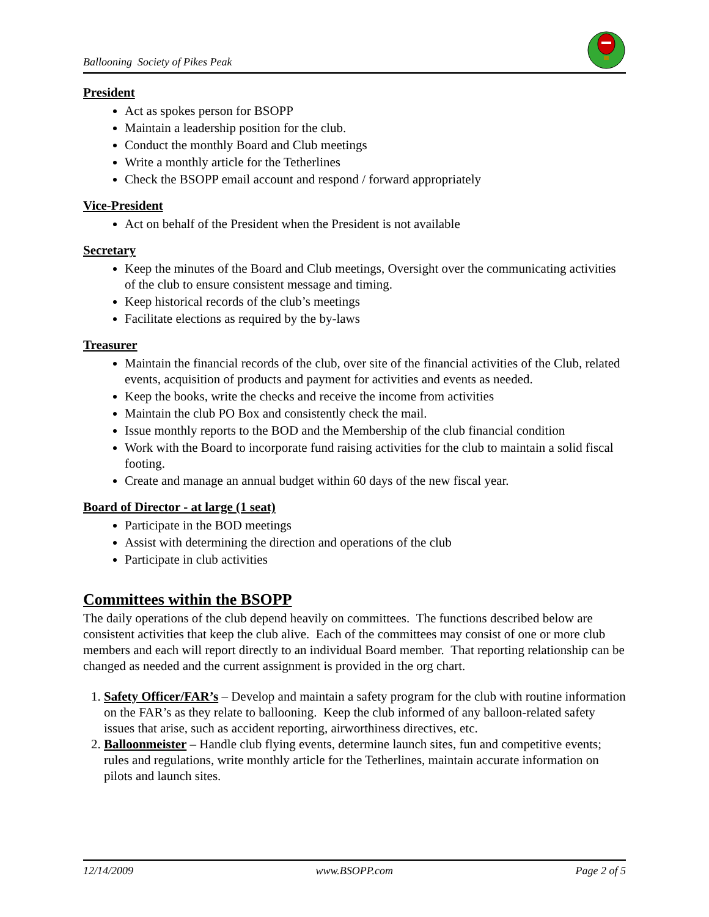Ballooning Society of Pikes Peak
President
Act as spokes person for BSOPP
Maintain a leadership position for the club.
Conduct the monthly Board and Club meetings
Write a monthly article for the Tetherlines
Check the BSOPP email account and respond / forward appropriately
Vice-President
Act on behalf of the President when the President is not available
Secretary
Keep the minutes of the Board and Club meetings, Oversight over the communicating activities of the club to ensure consistent message and timing.
Keep historical records of the club’s meetings
Facilitate elections as required by the by-laws
Treasurer
Maintain the financial records of the club, over site of the financial activities of the Club, related events, acquisition of products and payment for activities and events as needed.
Keep the books, write the checks and receive the income from activities
Maintain the club PO Box and consistently check the mail.
Issue monthly reports to the BOD and the Membership of the club financial condition
Work with the Board to incorporate fund raising activities for the club to maintain a solid fiscal footing.
Create and manage an annual budget within 60 days of the new fiscal year.
Board of Director - at large (1 seat)
Participate in the BOD meetings
Assist with determining the direction and operations of the club
Participate in club activities
Committees within the BSOPP
The daily operations of the club depend heavily on committees. The functions described below are consistent activities that keep the club alive. Each of the committees may consist of one or more club members and each will report directly to an individual Board member. That reporting relationship can be changed as needed and the current assignment is provided in the org chart.
1. Safety Officer/FAR’s – Develop and maintain a safety program for the club with routine information on the FAR’s as they relate to ballooning. Keep the club informed of any balloon-related safety issues that arise, such as accident reporting, airworthiness directives, etc.
2. Balloonmeister – Handle club flying events, determine launch sites, fun and competitive events; rules and regulations, write monthly article for the Tetherlines, maintain accurate information on pilots and launch sites.
12/14/2009 www.BSOPP.com Page 2 of 5